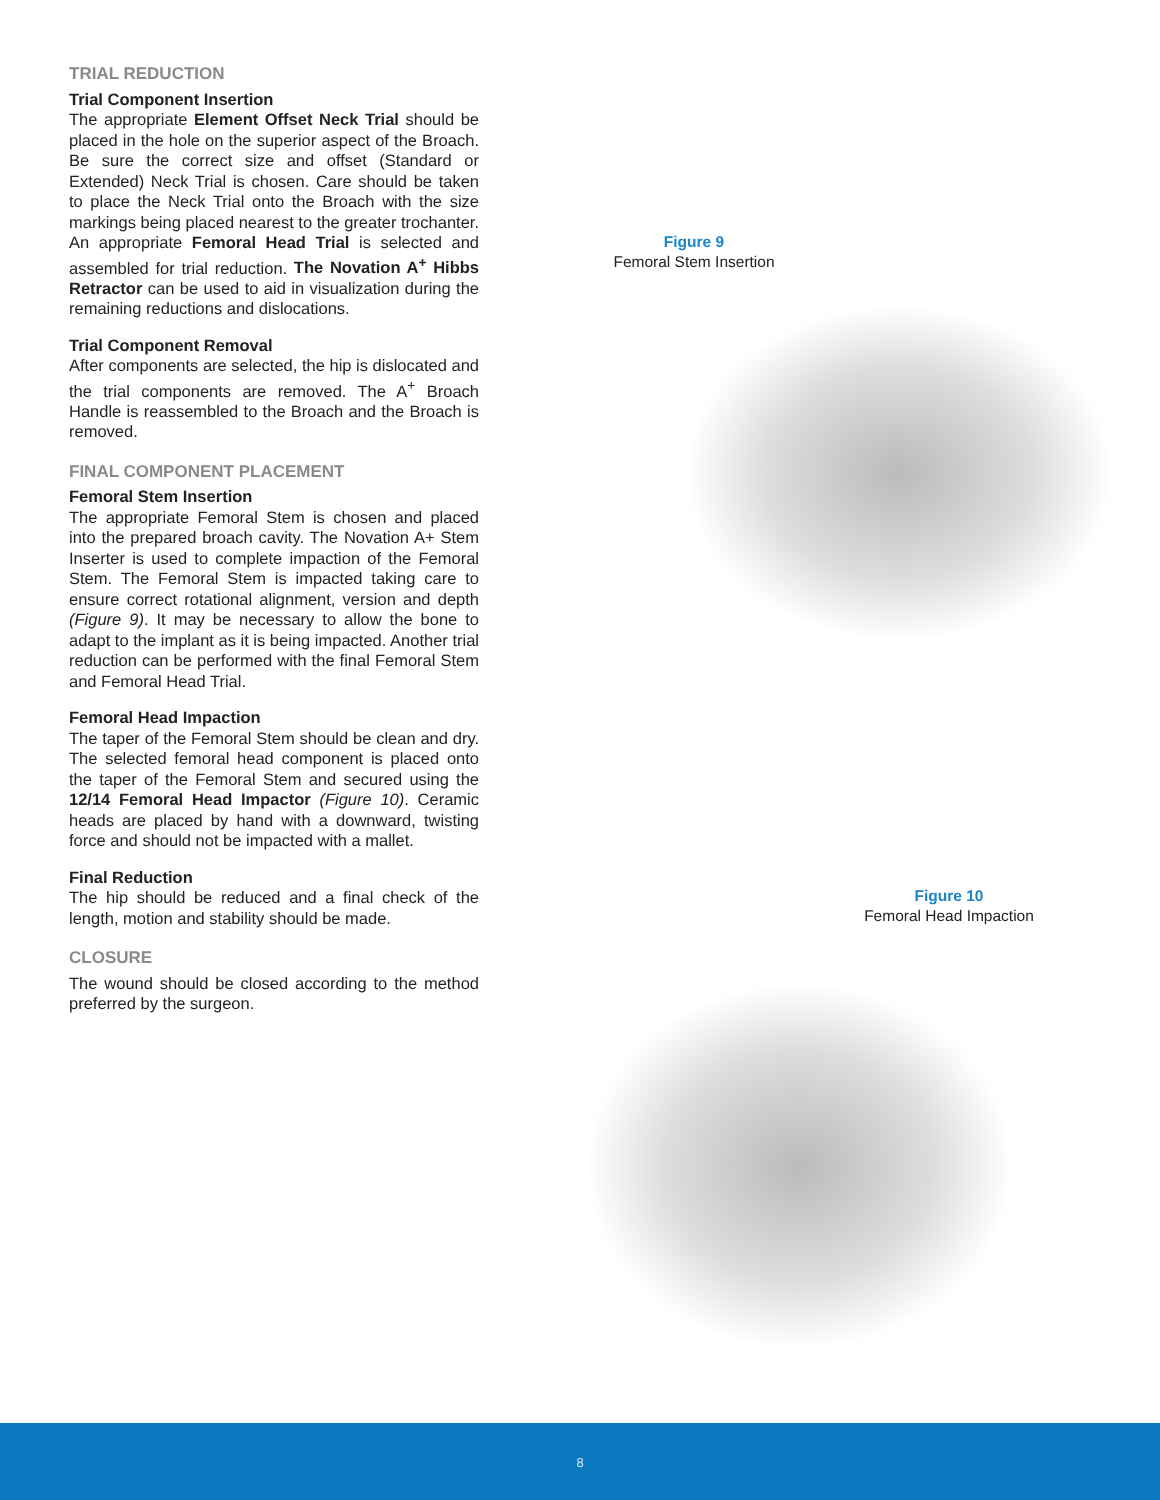TRIAL REDUCTION
Trial Component Insertion
The appropriate Element Offset Neck Trial should be placed in the hole on the superior aspect of the Broach. Be sure the correct size and offset (Standard or Extended) Neck Trial is chosen. Care should be taken to place the Neck Trial onto the Broach with the size markings being placed nearest to the greater trochanter. An appropriate Femoral Head Trial is selected and assembled for trial reduction. The Novation A<sup>+</sup> Hibbs Retractor can be used to aid in visualization during the remaining reductions and dislocations.
Trial Component Removal
After components are selected, the hip is dislocated and the trial components are removed. The A<sup>+</sup> Broach Handle is reassembled to the Broach and the Broach is removed.
FINAL COMPONENT PLACEMENT
Femoral Stem Insertion
The appropriate Femoral Stem is chosen and placed into the prepared broach cavity. The Novation A+ Stem Inserter is used to complete impaction of the Femoral Stem. The Femoral Stem is impacted taking care to ensure correct rotational alignment, version and depth (Figure 9). It may be necessary to allow the bone to adapt to the implant as it is being impacted. Another trial reduction can be performed with the final Femoral Stem and Femoral Head Trial.
Femoral Head Impaction
The taper of the Femoral Stem should be clean and dry. The selected femoral head component is placed onto the taper of the Femoral Stem and secured using the 12/14 Femoral Head Impactor (Figure 10). Ceramic heads are placed by hand with a downward, twisting force and should not be impacted with a mallet.
Final Reduction
The hip should be reduced and a final check of the length, motion and stability should be made.
CLOSURE
The wound should be closed according to the method preferred by the surgeon.
Figure 9
Femoral Stem Insertion
Figure 10
Femoral Head Impaction
8